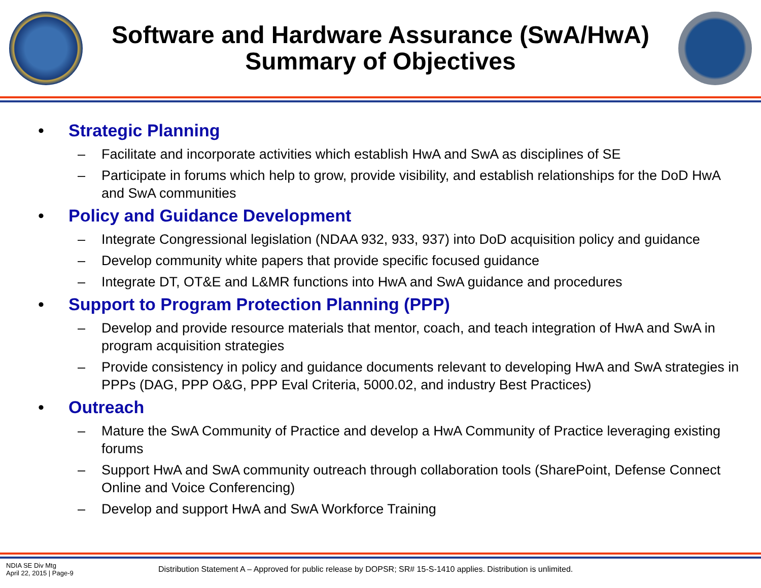Software and Hardware Assurance (SwA/HwA)
Summary of Objectives
• Strategic Planning
– Facilitate and incorporate activities which establish HwA and SwA as disciplines of SE
– Participate in forums which help to grow, provide visibility, and establish relationships for the DoD HwA and SwA communities
• Policy and Guidance Development
– Integrate Congressional legislation (NDAA 932, 933, 937) into DoD acquisition policy and guidance
– Develop community white papers that provide specific focused guidance
– Integrate DT, OT&E and L&MR functions into HwA and SwA guidance and procedures
• Support to Program Protection Planning (PPP)
– Develop and provide resource materials that mentor, coach, and teach integration of HwA and SwA in program acquisition strategies
– Provide consistency in policy and guidance documents relevant to developing HwA and SwA strategies in PPPs (DAG, PPP O&G, PPP Eval Criteria, 5000.02, and industry Best Practices)
• Outreach
– Mature the SwA Community of Practice and develop a HwA Community of Practice leveraging existing forums
– Support HwA and SwA community outreach through collaboration tools (SharePoint, Defense Connect Online and Voice Conferencing)
– Develop and support HwA and SwA Workforce Training
NDIA SE Div Mtg
April 22, 2015 | Page-9
Distribution Statement A – Approved for public release by DOPSR; SR# 15-S-1410 applies. Distribution is unlimited.